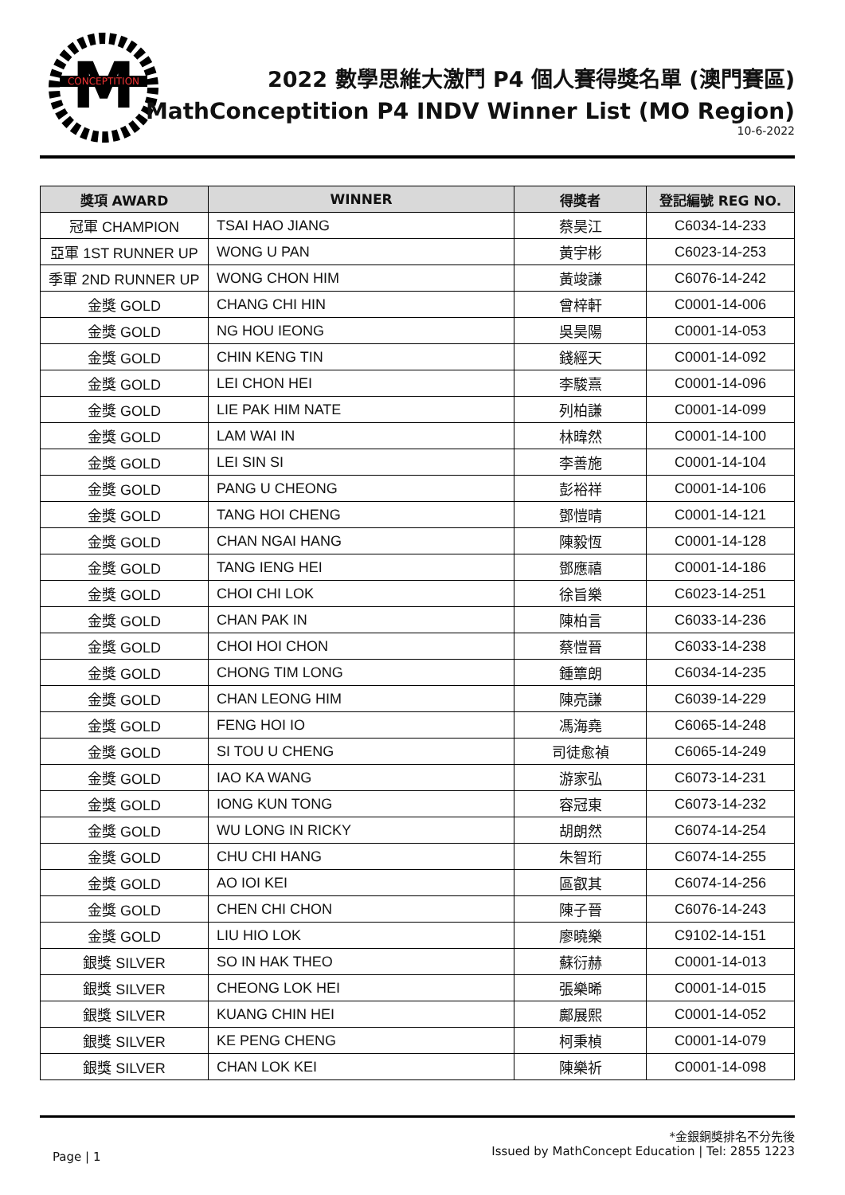M
CONCEPTITION
2022 數學思維大激鬥 P4 個人賽得獎名單 (澳門賽區)
MathConceptition P4 INDV Winner List (MO Region)
10-6-2022
| 獎項 AWARD | WINNER | 得獎者 | 登記編號 REG NO. |
| --- | --- | --- | --- |
| 冠軍 CHAMPION | TSAI HAO JIANG | 蔡昊江 | C6034-14-233 |
| 亞軍 1ST RUNNER UP | WONG U PAN | 黃宇彬 | C6023-14-253 |
| 季軍 2ND RUNNER UP | WONG CHON HIM | 黃竣謙 | C6076-14-242 |
| 金獎 GOLD | CHANG CHI HIN | 曾梓軒 | C0001-14-006 |
| 金獎 GOLD | NG HOU IEONG | 吳昊陽 | C0001-14-053 |
| 金獎 GOLD | CHIN KENG TIN | 錢經天 | C0001-14-092 |
| 金獎 GOLD | LEI CHON HEI | 李駿熹 | C0001-14-096 |
| 金獎 GOLD | LIE PAK HIM NATE | 列柏謙 | C0001-14-099 |
| 金獎 GOLD | LAM WAI IN | 林暐然 | C0001-14-100 |
| 金獎 GOLD | LEI SIN SI | 李善施 | C0001-14-104 |
| 金獎 GOLD | PANG U CHEONG | 彭裕祥 | C0001-14-106 |
| 金獎 GOLD | TANG HOI CHENG | 鄧愷晴 | C0001-14-121 |
| 金獎 GOLD | CHAN NGAI HANG | 陳毅恆 | C0001-14-128 |
| 金獎 GOLD | TANG IENG HEI | 鄧應禧 | C0001-14-186 |
| 金獎 GOLD | CHOI CHI LOK | 徐旨樂 | C6023-14-251 |
| 金獎 GOLD | CHAN PAK IN | 陳柏言 | C6033-14-236 |
| 金獎 GOLD | CHOI HOI CHON | 蔡愷晉 | C6033-14-238 |
| 金獎 GOLD | CHONG TIM LONG | 鍾簟朗 | C6034-14-235 |
| 金獎 GOLD | CHAN LEONG HIM | 陳亮謙 | C6039-14-229 |
| 金獎 GOLD | FENG HOI IO | 馮海堯 | C6065-14-248 |
| 金獎 GOLD | SI TOU U CHENG | 司徒愈禎 | C6065-14-249 |
| 金獎 GOLD | IAO KA WANG | 游家弘 | C6073-14-231 |
| 金獎 GOLD | IONG KUN TONG | 容冠東 | C6073-14-232 |
| 金獎 GOLD | WU LONG IN RICKY | 胡朗然 | C6074-14-254 |
| 金獎 GOLD | CHU CHI HANG | 朱智珩 | C6074-14-255 |
| 金獎 GOLD | AO IOI KEI | 區叡其 | C6074-14-256 |
| 金獎 GOLD | CHEN CHI CHON | 陳子晉 | C6076-14-243 |
| 金獎 GOLD | LIU HIO LOK | 廖曉樂 | C9102-14-151 |
| 銀獎 SILVER | SO IN HAK THEO | 蘇衍赫 | C0001-14-013 |
| 銀獎 SILVER | CHEONG LOK HEI | 張樂晞 | C0001-14-015 |
| 銀獎 SILVER | KUANG CHIN HEI | 鄺展熙 | C0001-14-052 |
| 銀獎 SILVER | KE PENG CHENG | 柯秉楨 | C0001-14-079 |
| 銀獎 SILVER | CHAN LOK KEI | 陳樂祈 | C0001-14-098 |
*金銀銅獎排名不分先後
Issued by MathConcept Education | Tel: 2855 1223
Page | 1